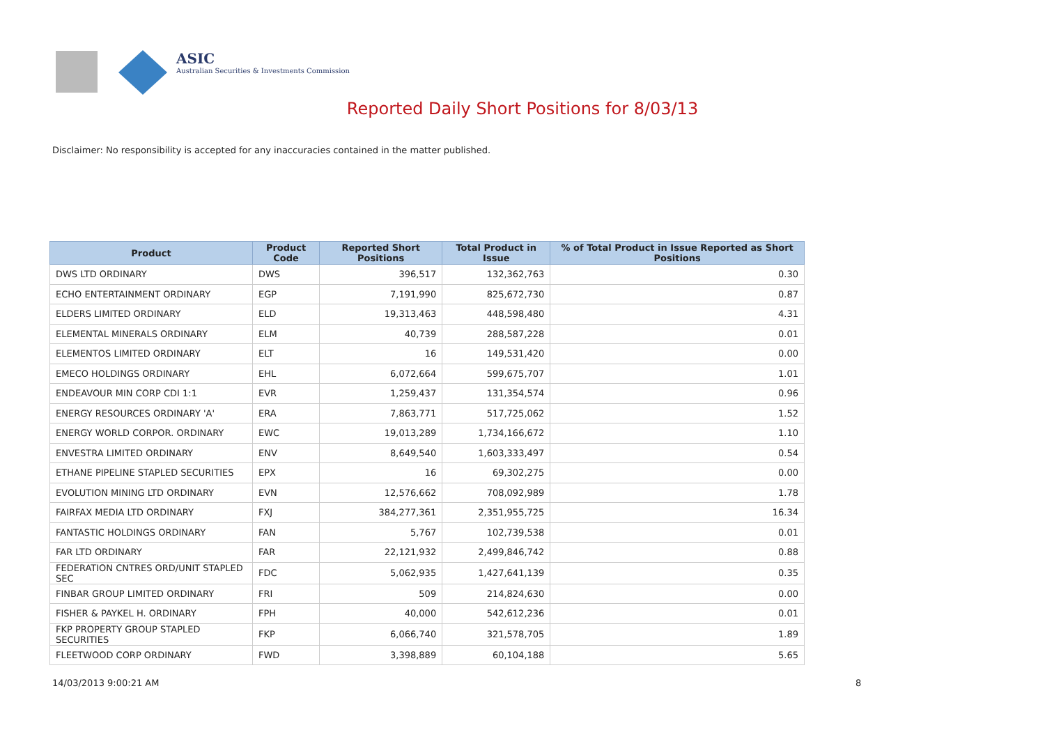ASIC
Australian Securities & Investments Commission
Reported Daily Short Positions for 8/03/13
Disclaimer: No responsibility is accepted for any inaccuracies contained in the matter published.
| Product | Product Code | Reported Short Positions | Total Product in Issue | % of Total Product in Issue Reported as Short Positions |
| --- | --- | --- | --- | --- |
| DWS LTD ORDINARY | DWS | 396,517 | 132,362,763 | 0.30 |
| ECHO ENTERTAINMENT ORDINARY | EGP | 7,191,990 | 825,672,730 | 0.87 |
| ELDERS LIMITED ORDINARY | ELD | 19,313,463 | 448,598,480 | 4.31 |
| ELEMENTAL MINERALS ORDINARY | ELM | 40,739 | 288,587,228 | 0.01 |
| ELEMENTOS LIMITED ORDINARY | ELT | 16 | 149,531,420 | 0.00 |
| EMECO HOLDINGS ORDINARY | EHL | 6,072,664 | 599,675,707 | 1.01 |
| ENDEAVOUR MIN CORP CDI 1:1 | EVR | 1,259,437 | 131,354,574 | 0.96 |
| ENERGY RESOURCES ORDINARY 'A' | ERA | 7,863,771 | 517,725,062 | 1.52 |
| ENERGY WORLD CORPOR. ORDINARY | EWC | 19,013,289 | 1,734,166,672 | 1.10 |
| ENVESTRA LIMITED ORDINARY | ENV | 8,649,540 | 1,603,333,497 | 0.54 |
| ETHANE PIPELINE STAPLED SECURITIES | EPX | 16 | 69,302,275 | 0.00 |
| EVOLUTION MINING LTD ORDINARY | EVN | 12,576,662 | 708,092,989 | 1.78 |
| FAIRFAX MEDIA LTD ORDINARY | FXJ | 384,277,361 | 2,351,955,725 | 16.34 |
| FANTASTIC HOLDINGS ORDINARY | FAN | 5,767 | 102,739,538 | 0.01 |
| FAR LTD ORDINARY | FAR | 22,121,932 | 2,499,846,742 | 0.88 |
| FEDERATION CNTRES ORD/UNIT STAPLED SEC | FDC | 5,062,935 | 1,427,641,139 | 0.35 |
| FINBAR GROUP LIMITED ORDINARY | FRI | 509 | 214,824,630 | 0.00 |
| FISHER & PAYKEL H. ORDINARY | FPH | 40,000 | 542,612,236 | 0.01 |
| FKP PROPERTY GROUP STAPLED SECURITIES | FKP | 6,066,740 | 321,578,705 | 1.89 |
| FLEETWOOD CORP ORDINARY | FWD | 3,398,889 | 60,104,188 | 5.65 |
14/03/2013 9:00:21 AM 8